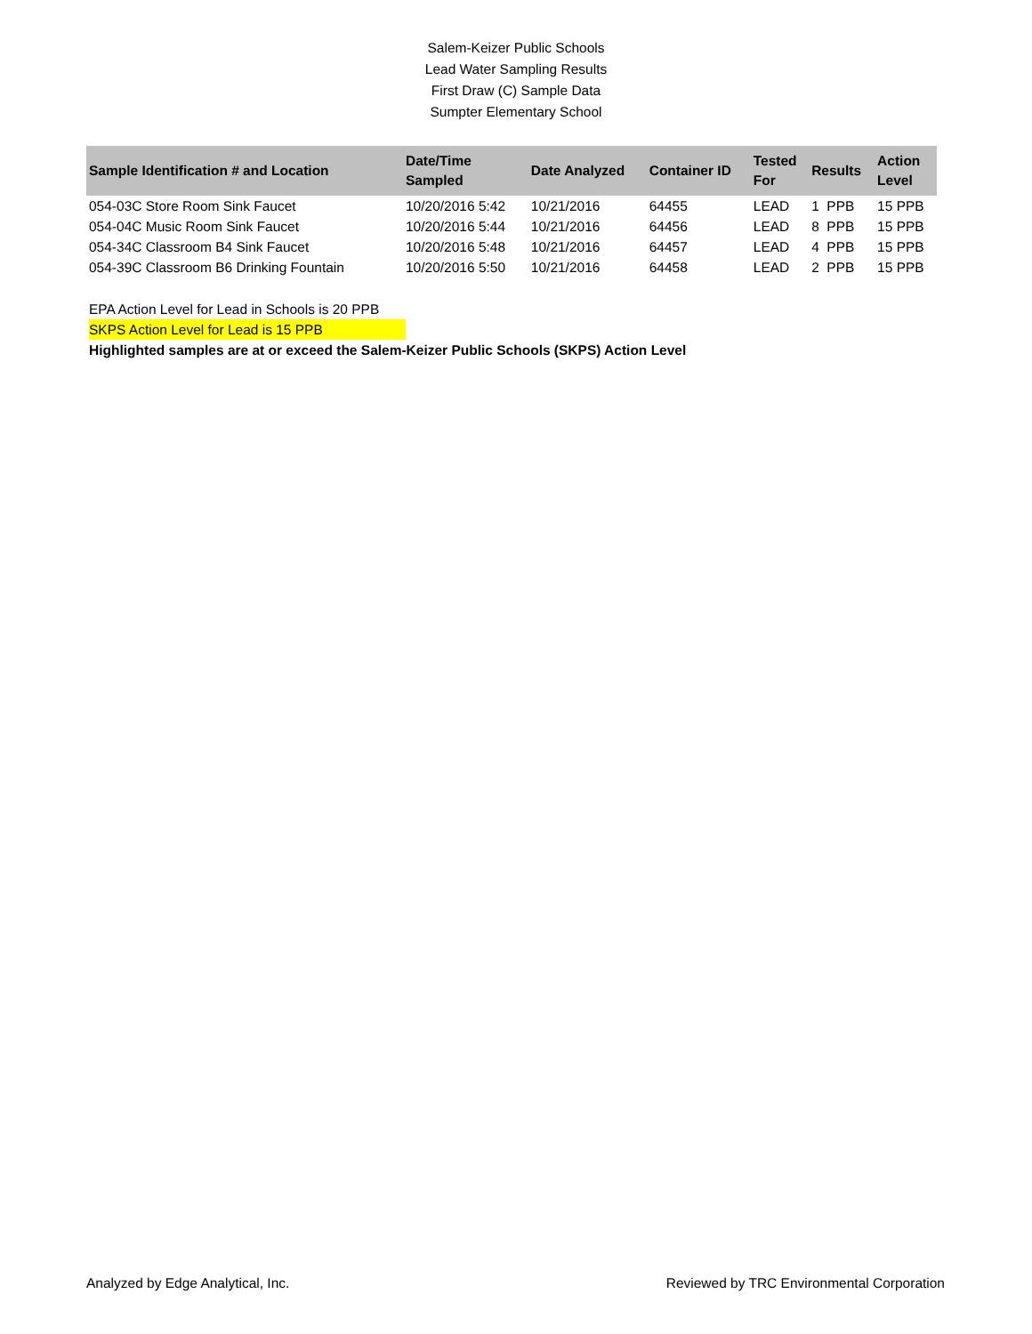Salem-Keizer Public Schools
Lead Water Sampling Results
First Draw (C) Sample Data
Sumpter Elementary School
| Sample Identification # and Location | Date/Time Sampled | Date Analyzed | Container ID | Tested For | Results | Action Level |
| --- | --- | --- | --- | --- | --- | --- |
| 054-03C Store Room Sink Faucet | 10/20/2016 5:42 | 10/21/2016 | 64455 | LEAD | 1 PPB | 15 PPB |
| 054-04C Music Room Sink Faucet | 10/20/2016 5:44 | 10/21/2016 | 64456 | LEAD | 8 PPB | 15 PPB |
| 054-34C Classroom B4 Sink Faucet | 10/20/2016 5:48 | 10/21/2016 | 64457 | LEAD | 4 PPB | 15 PPB |
| 054-39C Classroom B6 Drinking Fountain | 10/20/2016 5:50 | 10/21/2016 | 64458 | LEAD | 2 PPB | 15 PPB |
EPA Action Level for Lead in Schools is 20 PPB
SKPS Action Level for Lead is 15 PPB
Highlighted samples are at or exceed the Salem-Keizer Public Schools (SKPS) Action Level
Analyzed by Edge Analytical, Inc. Reviewed by TRC Environmental Corporation